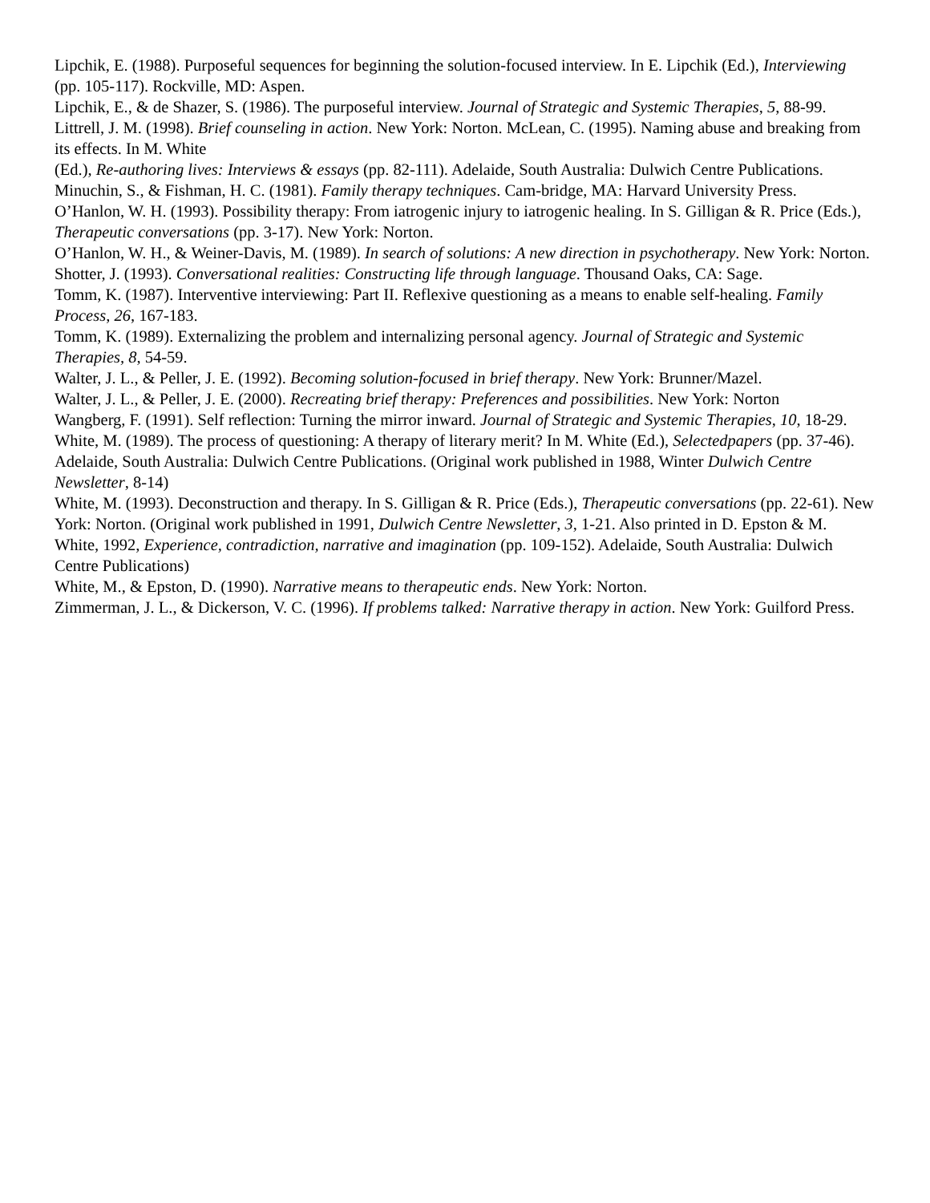Lipchik, E. (1988). Purposeful sequences for beginning the solution-focused interview. In E. Lipchik (Ed.), Interviewing (pp. 105-117). Rockville, MD: Aspen.
Lipchik, E., & de Shazer, S. (1986). The purposeful interview. Journal of Strategic and Systemic Therapies, 5, 88-99.
Littrell, J. M. (1998). Brief counseling in action. New York: Norton. McLean, C. (1995). Naming abuse and breaking from its effects. In M. White
(Ed.), Re-authoring lives: Interviews & essays (pp. 82-111). Adelaide, South Australia: Dulwich Centre Publications.
Minuchin, S., & Fishman, H. C. (1981). Family therapy techniques. Cam-bridge, MA: Harvard University Press.
O’Hanlon, W. H. (1993). Possibility therapy: From iatrogenic injury to iatrogenic healing. In S. Gilligan & R. Price (Eds.), Therapeutic conversations (pp. 3-17). New York: Norton.
O’Hanlon, W. H., & Weiner-Davis, M. (1989). In search of solutions: A new direction in psychotherapy. New York: Norton.
Shotter, J. (1993). Conversational realities: Constructing life through language. Thousand Oaks, CA: Sage.
Tomm, K. (1987). Interventive interviewing: Part II. Reflexive questioning as a means to enable self-healing. Family Process, 26, 167-183.
Tomm, K. (1989). Externalizing the problem and internalizing personal agency. Journal of Strategic and Systemic Therapies, 8, 54-59.
Walter, J. L., & Peller, J. E. (1992). Becoming solution-focused in brief therapy. New York: Brunner/Mazel.
Walter, J. L., & Peller, J. E. (2000). Recreating brief therapy: Preferences and possibilities. New York: Norton
Wangberg, F. (1991). Self reflection: Turning the mirror inward. Journal of Strategic and Systemic Therapies, 10, 18-29.
White, M. (1989). The process of questioning: A therapy of literary merit? In M. White (Ed.), Selectedpapers (pp. 37-46). Adelaide, South Australia: Dulwich Centre Publications. (Original work published in 1988, Winter Dulwich Centre Newsletter, 8-14)
White, M. (1993). Deconstruction and therapy. In S. Gilligan & R. Price (Eds.), Therapeutic conversations (pp. 22-61). New York: Norton. (Original work published in 1991, Dulwich Centre Newsletter, 3, 1-21. Also printed in D. Epston & M. White, 1992, Experience, contradiction, narrative and imagination (pp. 109-152). Adelaide, South Australia: Dulwich Centre Publications)
White, M., & Epston, D. (1990). Narrative means to therapeutic ends. New York: Norton.
Zimmerman, J. L., & Dickerson, V. C. (1996). If problems talked: Narrative therapy in action. New York: Guilford Press.